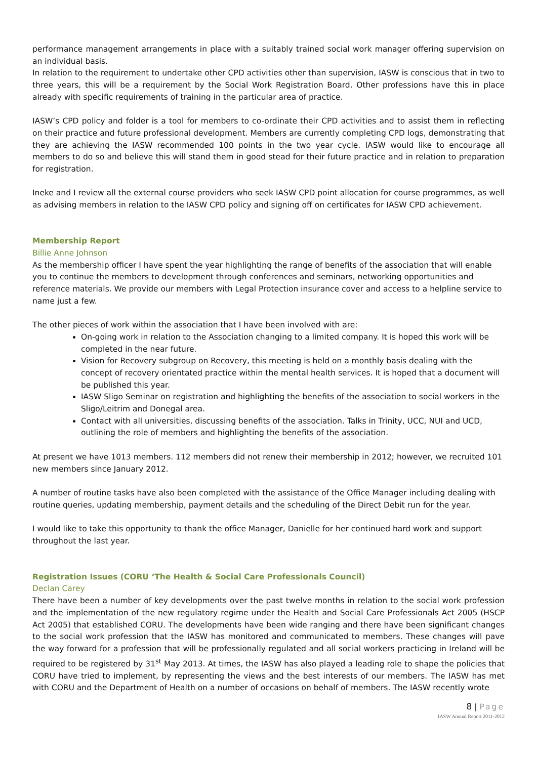performance management arrangements in place with a suitably trained social work manager offering supervision on an individual basis.
In relation to the requirement to undertake other CPD activities other than supervision, IASW is conscious that in two to three years, this will be a requirement by the Social Work Registration Board. Other professions have this in place already with specific requirements of training in the particular area of practice.
IASW’s CPD policy and folder is a tool for members to co-ordinate their CPD activities and to assist them in reflecting on their practice and future professional development. Members are currently completing CPD logs, demonstrating that they are achieving the IASW recommended 100 points in the two year cycle. IASW would like to encourage all members to do so and believe this will stand them in good stead for their future practice and in relation to preparation for registration.
Ineke and I review all the external course providers who seek IASW CPD point allocation for course programmes, as well as advising members in relation to the IASW CPD policy and signing off on certificates for IASW CPD achievement.
Membership Report
Billie Anne Johnson
As the membership officer I have spent the year highlighting the range of benefits of the association that will enable you to continue the members to development through conferences and seminars, networking opportunities and reference materials. We provide our members with Legal Protection insurance cover and access to a helpline service to name just a few.
The other pieces of work within the association that I have been involved with are:
On-going work in relation to the Association changing to a limited company. It is hoped this work will be completed in the near future.
Vision for Recovery subgroup on Recovery, this meeting is held on a monthly basis dealing with the concept of recovery orientated practice within the mental health services. It is hoped that a document will be published this year.
IASW Sligo Seminar on registration and highlighting the benefits of the association to social workers in the Sligo/Leitrim and Donegal area.
Contact with all universities, discussing benefits of the association. Talks in Trinity, UCC, NUI and UCD, outlining the role of members and highlighting the benefits of the association.
At present we have 1013 members. 112 members did not renew their membership in 2012; however, we recruited 101 new members since January 2012.
A number of routine tasks have also been completed with the assistance of the Office Manager including dealing with routine queries, updating membership, payment details and the scheduling of the Direct Debit run for the year.
I would like to take this opportunity to thank the office Manager, Danielle for her continued hard work and support throughout the last year.
Registration Issues (CORU ‘The Health & Social Care Professionals Council)
Declan Carey
There have been a number of key developments over the past twelve months in relation to the social work profession and the implementation of the new regulatory regime under the Health and Social Care Professionals Act 2005 (HSCP Act 2005) that established CORU. The developments have been wide ranging and there have been significant changes to the social work profession that the IASW has monitored and communicated to members. These changes will pave the way forward for a profession that will be professionally regulated and all social workers practicing in Ireland will be required to be registered by 31<sup>st</sup> May 2013. At times, the IASW has also played a leading role to shape the policies that CORU have tried to implement, by representing the views and the best interests of our members. The IASW has met with CORU and the Department of Health on a number of occasions on behalf of members. The IASW recently wrote
8 | Page
IASW Annual Report 2011-2012